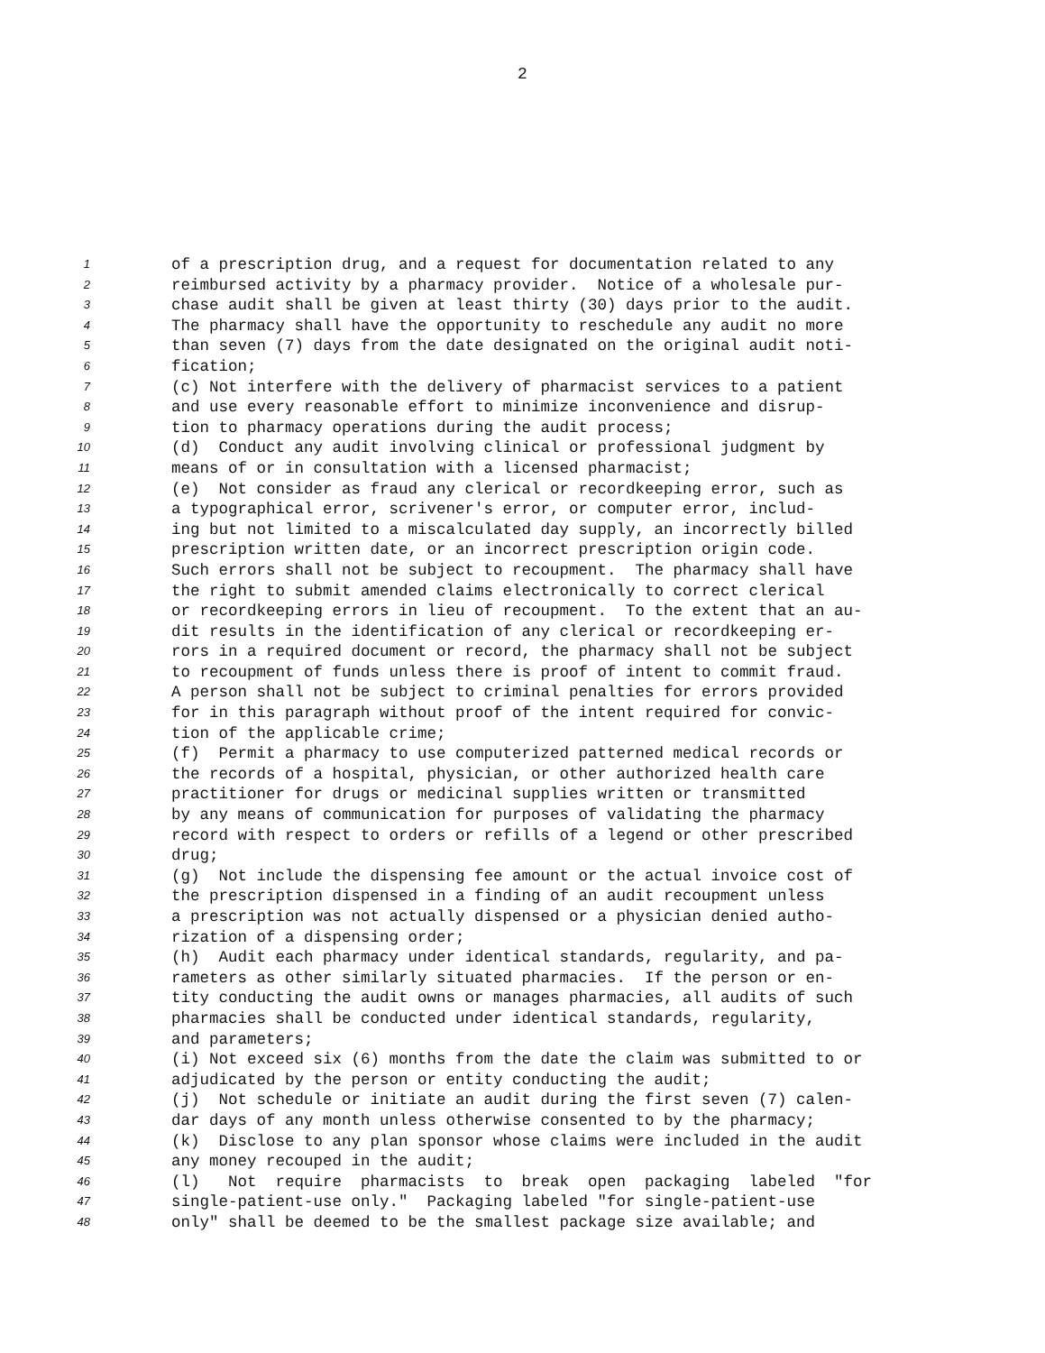2
1 of a prescription drug, and a request for documentation related to any
2 reimbursed activity by a pharmacy provider. Notice of a wholesale pur-
3 chase audit shall be given at least thirty (30) days prior to the audit.
4 The pharmacy shall have the opportunity to reschedule any audit no more
5 than seven (7) days from the date designated on the original audit noti-
6 fication;
7 (c) Not interfere with the delivery of pharmacist services to a patient
8 and use every reasonable effort to minimize inconvenience and disrup-
9 tion to pharmacy operations during the audit process;
10 (d) Conduct any audit involving clinical or professional judgment by
11 means of or in consultation with a licensed pharmacist;
12 (e) Not consider as fraud any clerical or recordkeeping error, such as
13 a typographical error, scrivener's error, or computer error, includ-
14 ing but not limited to a miscalculated day supply, an incorrectly billed
15 prescription written date, or an incorrect prescription origin code.
16 Such errors shall not be subject to recoupment. The pharmacy shall have
17 the right to submit amended claims electronically to correct clerical
18 or recordkeeping errors in lieu of recoupment. To the extent that an au-
19 dit results in the identification of any clerical or recordkeeping er-
20 rors in a required document or record, the pharmacy shall not be subject
21 to recoupment of funds unless there is proof of intent to commit fraud.
22 A person shall not be subject to criminal penalties for errors provided
23 for in this paragraph without proof of the intent required for convic-
24 tion of the applicable crime;
25 (f) Permit a pharmacy to use computerized patterned medical records or
26 the records of a hospital, physician, or other authorized health care
27 practitioner for drugs or medicinal supplies written or transmitted
28 by any means of communication for purposes of validating the pharmacy
29 record with respect to orders or refills of a legend or other prescribed
30 drug;
31 (g) Not include the dispensing fee amount or the actual invoice cost of
32 the prescription dispensed in a finding of an audit recoupment unless
33 a prescription was not actually dispensed or a physician denied autho-
34 rization of a dispensing order;
35 (h) Audit each pharmacy under identical standards, regularity, and pa-
36 rameters as other similarly situated pharmacies. If the person or en-
37 tity conducting the audit owns or manages pharmacies, all audits of such
38 pharmacies shall be conducted under identical standards, regularity,
39 and parameters;
40 (i) Not exceed six (6) months from the date the claim was submitted to or
41 adjudicated by the person or entity conducting the audit;
42 (j) Not schedule or initiate an audit during the first seven (7) calen-
43 dar days of any month unless otherwise consented to by the pharmacy;
44 (k) Disclose to any plan sponsor whose claims were included in the audit
45 any money recouped in the audit;
46 (l) Not require pharmacists to break open packaging labeled "for
47 single-patient-use only." Packaging labeled "for single-patient-use
48 only" shall be deemed to be the smallest package size available; and